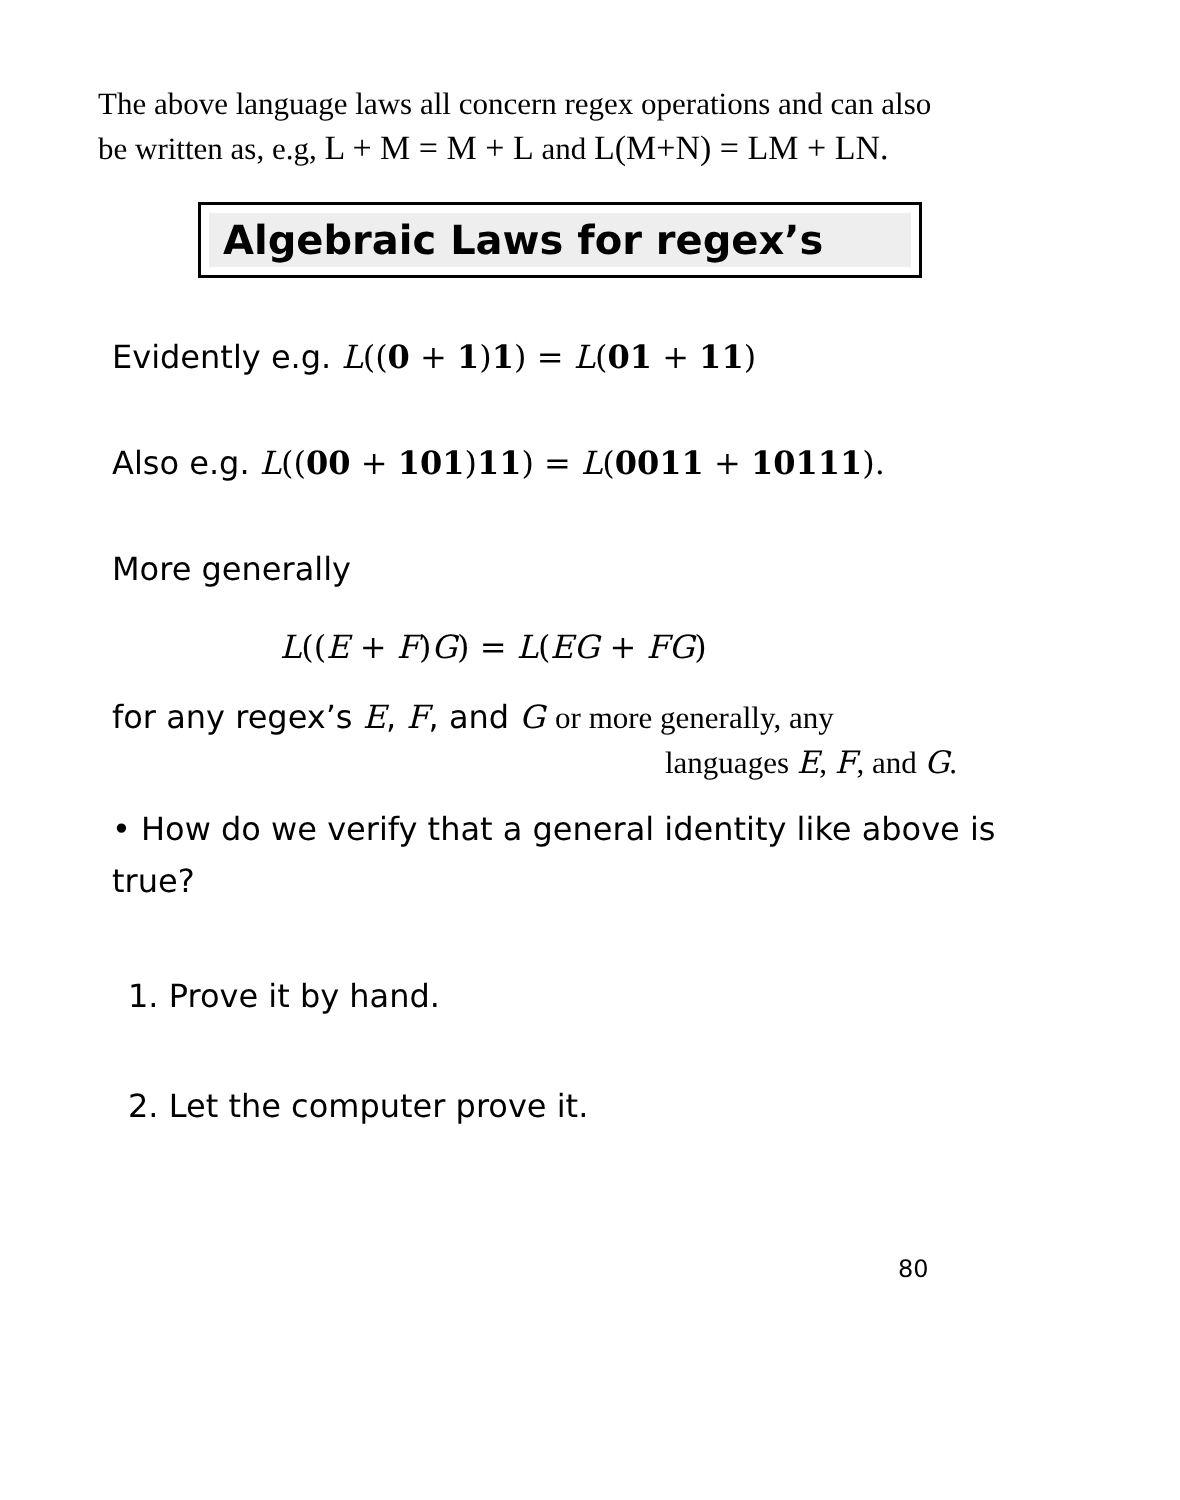The above language laws all concern regex operations and can also
be written as, e.g, L + M = M + L and L(M+N) = LM + LN.
Algebraic Laws for regex’s
Evidently e.g. L((0 + 1)1) = L(01 + 11)
Also e.g. L((00 + 101)11) = L(0011 + 10111).
More generally
L((E + F)G) = L(EG + FG)
for any regex’s E, F, and G or more generally, any
languages E, F, and G.
• How do we verify that a general identity like above is true?
1. Prove it by hand.
2. Let the computer prove it.
80